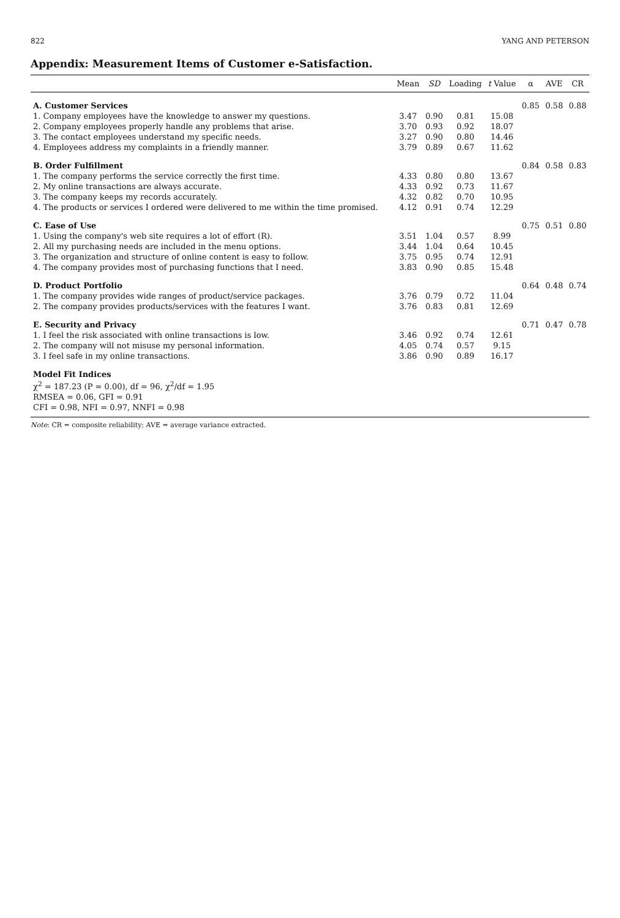822 YANG AND PETERSON
Appendix: Measurement Items of Customer e-Satisfaction.
| | Mean | SD | Loading | t Value | α | AVE | CR |
| --- | --- | --- | --- | --- | --- | --- | --- |
| A. Customer Services | | | | | 0.85 | 0.58 | 0.88 |
| 1. Company employees have the knowledge to answer my questions. | 3.47 | 0.90 | 0.81 | 15.08 | | | |
| 2. Company employees properly handle any problems that arise. | 3.70 | 0.93 | 0.92 | 18.07 | | | |
| 3. The contact employees understand my specific needs. | 3.27 | 0.90 | 0.80 | 14.46 | | | |
| 4. Employees address my complaints in a friendly manner. | 3.79 | 0.89 | 0.67 | 11.62 | | | |
| B. Order Fulfillment | | | | | 0.84 | 0.58 | 0.83 |
| 1. The company performs the service correctly the first time. | 4.33 | 0.80 | 0.80 | 13.67 | | | |
| 2. My online transactions are always accurate. | 4.33 | 0.92 | 0.73 | 11.67 | | | |
| 3. The company keeps my records accurately. | 4.32 | 0.82 | 0.70 | 10.95 | | | |
| 4. The products or services I ordered were delivered to me within the time promised. | 4.12 | 0.91 | 0.74 | 12.29 | | | |
| C. Ease of Use | | | | | 0.75 | 0.51 | 0.80 |
| 1. Using the company's web site requires a lot of effort (R). | 3.51 | 1.04 | 0.57 | 8.99 | | | |
| 2. All my purchasing needs are included in the menu options. | 3.44 | 1.04 | 0.64 | 10.45 | | | |
| 3. The organization and structure of online content is easy to follow. | 3.75 | 0.95 | 0.74 | 12.91 | | | |
| 4. The company provides most of purchasing functions that I need. | 3.83 | 0.90 | 0.85 | 15.48 | | | |
| D. Product Portfolio | | | | | 0.64 | 0.48 | 0.74 |
| 1. The company provides wide ranges of product/service packages. | 3.76 | 0.79 | 0.72 | 11.04 | | | |
| 2. The company provides products/services with the features I want. | 3.76 | 0.83 | 0.81 | 12.69 | | | |
| E. Security and Privacy | | | | | 0.71 | 0.47 | 0.78 |
| 1. I feel the risk associated with online transactions is low. | 3.46 | 0.92 | 0.74 | 12.61 | | | |
| 2. The company will not misuse my personal information. | 4.05 | 0.74 | 0.57 | 9.15 | | | |
| 3. I feel safe in my online transactions. | 3.86 | 0.90 | 0.89 | 16.17 | | | |
| Model Fit Indices | | | | | | | |
| χ<sup>2</sup> = 187.23 (P = 0.00), df = 96, χ<sup>2</sup>/df = 1.95 | | | | | | | |
| RMSEA = 0.06, GFI = 0.91 | | | | | | | |
| CFI = 0.98, NFI = 0.97, NNFI = 0.98 | | | | | | | |
Note: CR = composite reliability; AVE = average variance extracted.